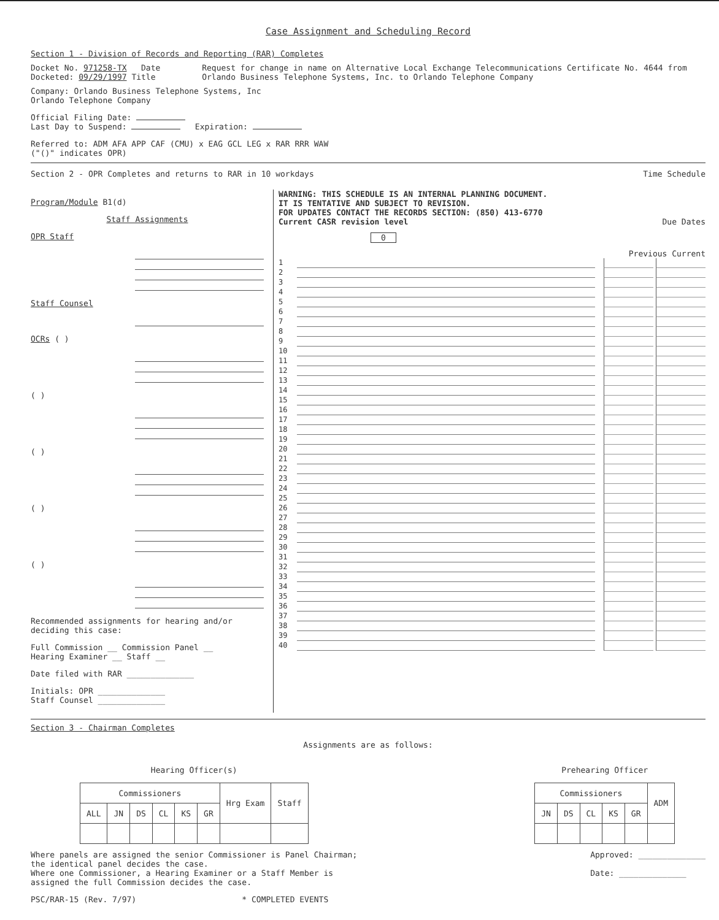Case Assignment and Scheduling Record
Section 1 - Division of Records and Reporting (RAR) Completes
Docket No. 971258-TX Date Docketed: 09/29/1997 Title
Request for change in name on Alternative Local Exchange Telecommunications Certificate No. 4644 from Orlando Business Telephone Systems, Inc. to Orlando Telephone Company
Company: Orlando Business Telephone Systems, Inc
Orlando Telephone Company
Official Filing Date:
Last Day to Suspend: Expiration:
Referred to: ADM AFA APP CAF (CMU) x EAG GCL LEG x RAR RRR WAW
("()" indicates OPR)
Section 2 - OPR Completes and returns to RAR in 10 workdays
Time Schedule
Program/Module B1(d)
Staff Assignments
OPR Staff
Staff Counsel
OCRs ( )
( )
( )
( )
( )
Recommended assignments for hearing and/or deciding this case:
Full Commission __ Commission Panel __
Hearing Examiner __ Staff __
Date filed with RAR ______________
Initials: OPR ______________
Staff Counsel ______________
WARNING: THIS SCHEDULE IS AN INTERNAL PLANNING DOCUMENT.
IT IS TENTATIVE AND SUBJECT TO REVISION.
FOR UPDATES CONTACT THE RECORDS SECTION: (850) 413-6770
Current CASR revision level Due Dates
0
Previous Current
1
2
3
4
5
6
7
8
9
10
11
12
13
14
15
16
17
18
19
20
21
22
23
24
25
26
27
28
29
30
31
32
33
34
35
36
37
38
39
40
Section 3 - Chairman Completes
Assignments are as follows:
Hearing Officer(s)
| Commissioners | | | | | | Hrg Exam | Staff |
| --- | --- | --- | --- | --- | --- | --- | --- |
| ALL | JN | DS | CL | KS | GR | | |
Prehearing Officer
| Commissioners | | | | | ADM |
| --- | --- | --- | --- | --- | --- |
| JN | DS | CL | KS | GR | |
Where panels are assigned the senior Commissioner is Panel Chairman;
the identical panel decides the case.
Where one Commissioner, a Hearing Examiner or a Staff Member is
assigned the full Commission decides the case.
Approved: ______________
Date: ______________
PSC/RAR-15 (Rev. 7/97) * COMPLETED EVENTS